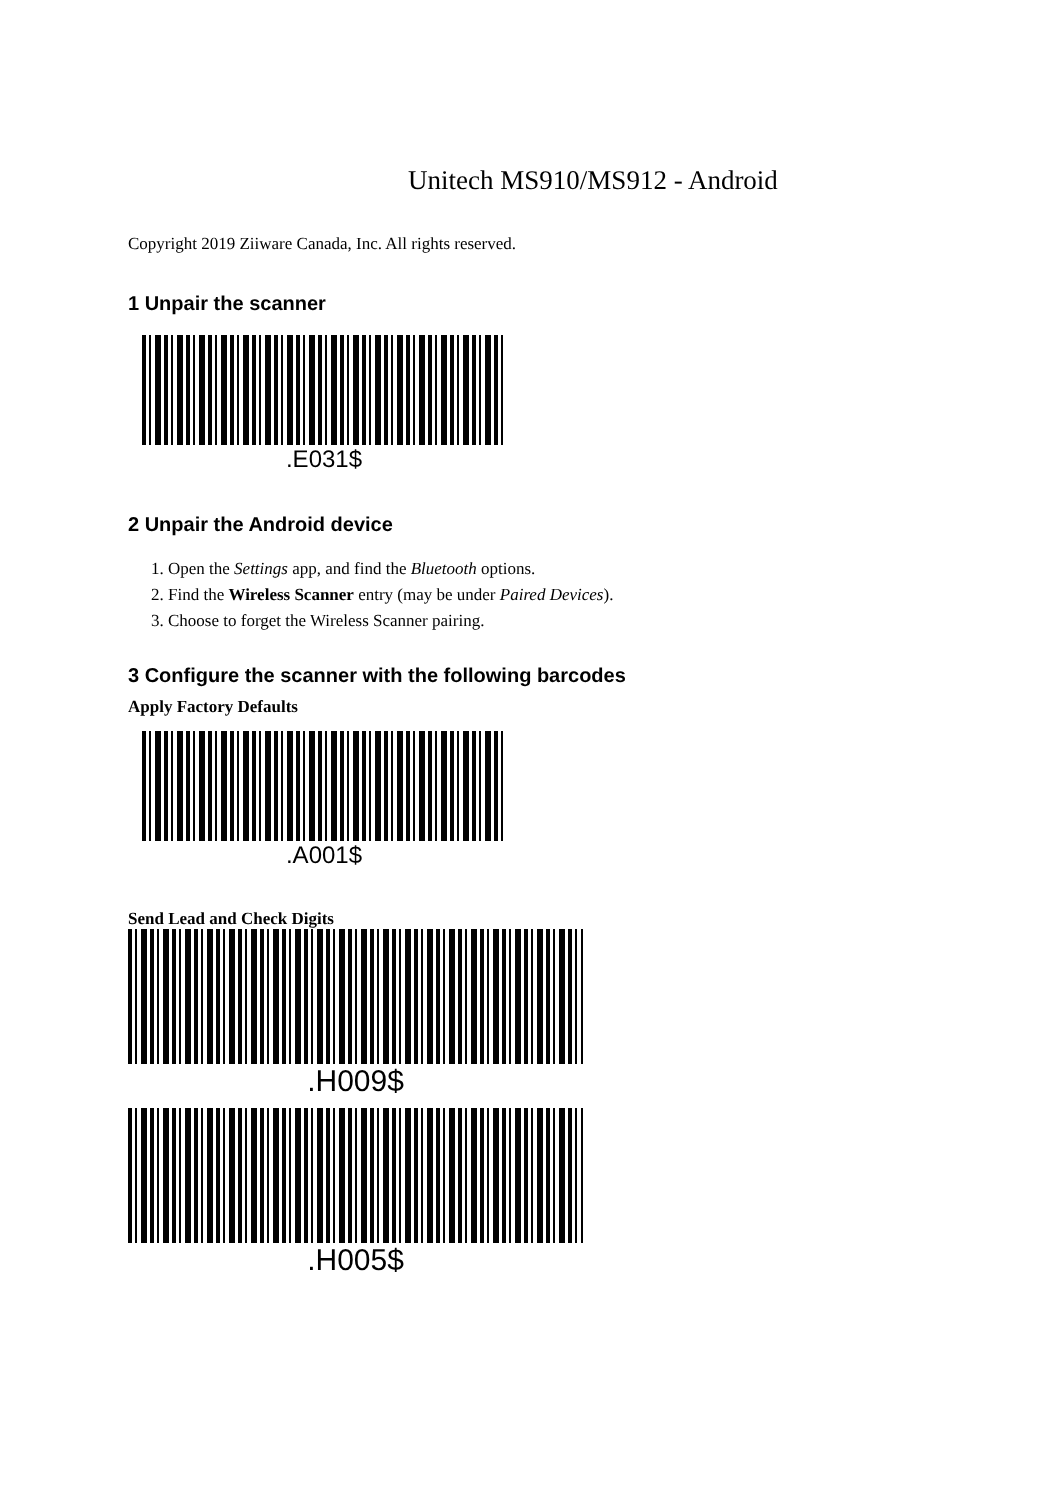Unitech MS910/MS912 - Android
Copyright 2019 Ziiware Canada, Inc. All rights reserved.
1 Unpair the scanner
.E031$
2 Unpair the Android device
1. Open the Settings app, and find the Bluetooth options.
2. Find the Wireless Scanner entry (may be under Paired Devices).
3. Choose to forget the Wireless Scanner pairing.
3 Configure the scanner with the following barcodes
Apply Factory Defaults
.A001$
Send Lead and Check Digits
.H009$
.H005$